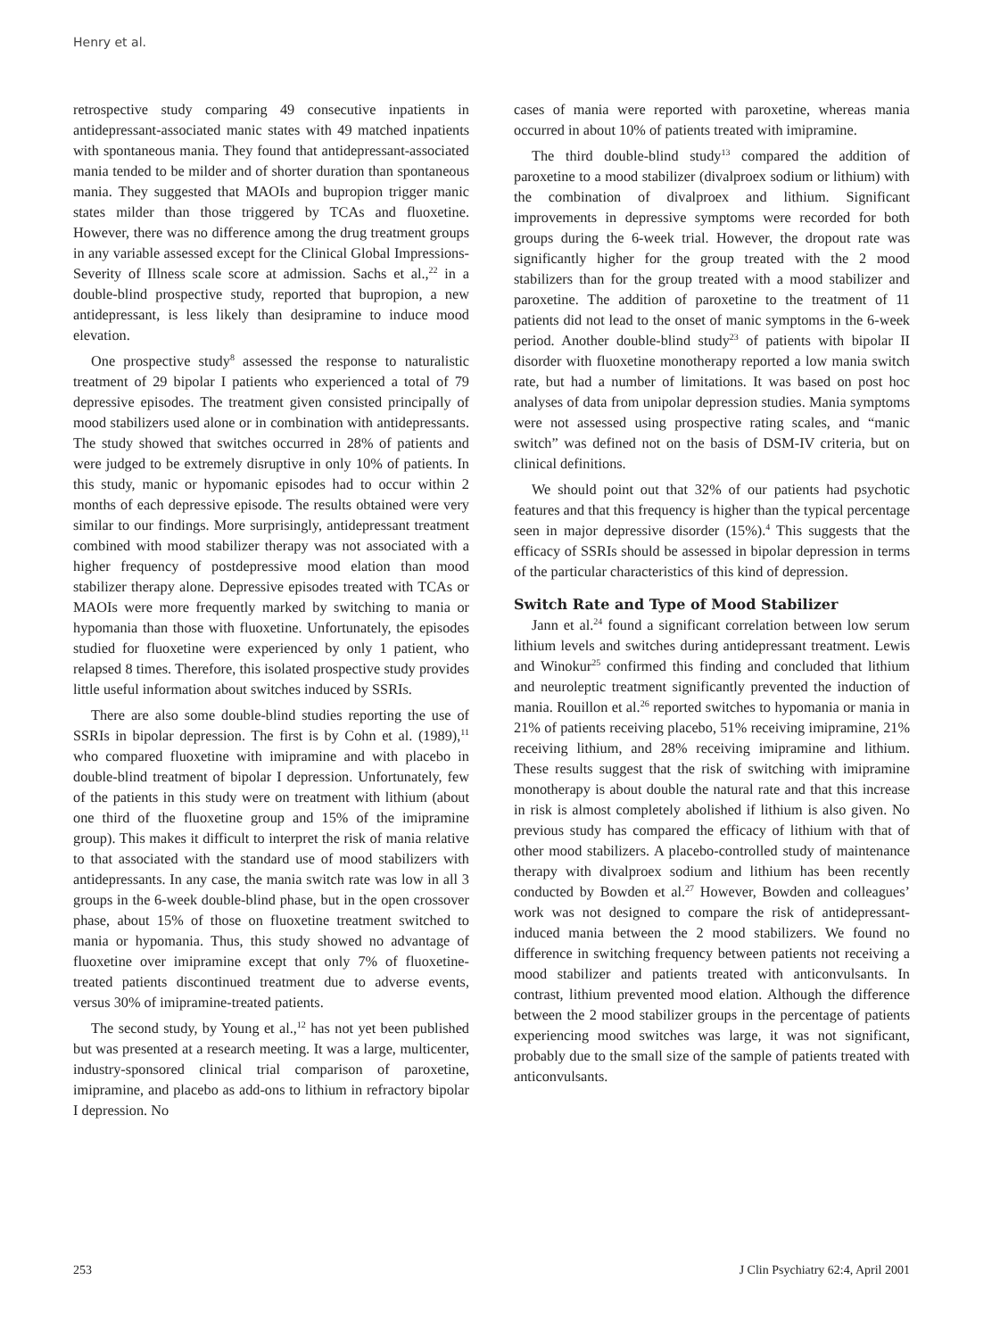Henry et al.
retrospective study comparing 49 consecutive inpatients in antidepressant-associated manic states with 49 matched inpatients with spontaneous mania. They found that antidepressant-associated mania tended to be milder and of shorter duration than spontaneous mania. They suggested that MAOIs and bupropion trigger manic states milder than those triggered by TCAs and fluoxetine. However, there was no difference among the drug treatment groups in any variable assessed except for the Clinical Global Impressions-Severity of Illness scale score at admission. Sachs et al.,<sup>22</sup> in a double-blind prospective study, reported that bupropion, a new antidepressant, is less likely than desipramine to induce mood elevation.
One prospective study<sup>8</sup> assessed the response to naturalistic treatment of 29 bipolar I patients who experienced a total of 79 depressive episodes. The treatment given consisted principally of mood stabilizers used alone or in combination with antidepressants. The study showed that switches occurred in 28% of patients and were judged to be extremely disruptive in only 10% of patients. In this study, manic or hypomanic episodes had to occur within 2 months of each depressive episode. The results obtained were very similar to our findings. More surprisingly, antidepressant treatment combined with mood stabilizer therapy was not associated with a higher frequency of postdepressive mood elation than mood stabilizer therapy alone. Depressive episodes treated with TCAs or MAOIs were more frequently marked by switching to mania or hypomania than those with fluoxetine. Unfortunately, the episodes studied for fluoxetine were experienced by only 1 patient, who relapsed 8 times. Therefore, this isolated prospective study provides little useful information about switches induced by SSRIs.
There are also some double-blind studies reporting the use of SSRIs in bipolar depression. The first is by Cohn et al. (1989),<sup>11</sup> who compared fluoxetine with imipramine and with placebo in double-blind treatment of bipolar I depression. Unfortunately, few of the patients in this study were on treatment with lithium (about one third of the fluoxetine group and 15% of the imipramine group). This makes it difficult to interpret the risk of mania relative to that associated with the standard use of mood stabilizers with antidepressants. In any case, the mania switch rate was low in all 3 groups in the 6-week double-blind phase, but in the open crossover phase, about 15% of those on fluoxetine treatment switched to mania or hypomania. Thus, this study showed no advantage of fluoxetine over imipramine except that only 7% of fluoxetine-treated patients discontinued treatment due to adverse events, versus 30% of imipramine-treated patients.
The second study, by Young et al.,<sup>12</sup> has not yet been published but was presented at a research meeting. It was a large, multicenter, industry-sponsored clinical trial comparison of paroxetine, imipramine, and placebo as add-ons to lithium in refractory bipolar I depression. No
cases of mania were reported with paroxetine, whereas mania occurred in about 10% of patients treated with imipramine.
The third double-blind study<sup>13</sup> compared the addition of paroxetine to a mood stabilizer (divalproex sodium or lithium) with the combination of divalproex and lithium. Significant improvements in depressive symptoms were recorded for both groups during the 6-week trial. However, the dropout rate was significantly higher for the group treated with the 2 mood stabilizers than for the group treated with a mood stabilizer and paroxetine. The addition of paroxetine to the treatment of 11 patients did not lead to the onset of manic symptoms in the 6-week period. Another double-blind study<sup>23</sup> of patients with bipolar II disorder with fluoxetine monotherapy reported a low mania switch rate, but had a number of limitations. It was based on post hoc analyses of data from unipolar depression studies. Mania symptoms were not assessed using prospective rating scales, and “manic switch” was defined not on the basis of DSM-IV criteria, but on clinical definitions.
We should point out that 32% of our patients had psychotic features and that this frequency is higher than the typical percentage seen in major depressive disorder (15%).<sup>4</sup> This suggests that the efficacy of SSRIs should be assessed in bipolar depression in terms of the particular characteristics of this kind of depression.
Switch Rate and Type of Mood Stabilizer
Jann et al.<sup>24</sup> found a significant correlation between low serum lithium levels and switches during antidepressant treatment. Lewis and Winokur<sup>25</sup> confirmed this finding and concluded that lithium and neuroleptic treatment significantly prevented the induction of mania. Rouillon et al.<sup>26</sup> reported switches to hypomania or mania in 21% of patients receiving placebo, 51% receiving imipramine, 21% receiving lithium, and 28% receiving imipramine and lithium. These results suggest that the risk of switching with imipramine monotherapy is about double the natural rate and that this increase in risk is almost completely abolished if lithium is also given. No previous study has compared the efficacy of lithium with that of other mood stabilizers. A placebo-controlled study of maintenance therapy with divalproex sodium and lithium has been recently conducted by Bowden et al.<sup>27</sup> However, Bowden and colleagues’ work was not designed to compare the risk of antidepressant-induced mania between the 2 mood stabilizers. We found no difference in switching frequency between patients not receiving a mood stabilizer and patients treated with anticonvulsants. In contrast, lithium prevented mood elation. Although the difference between the 2 mood stabilizer groups in the percentage of patients experiencing mood switches was large, it was not significant, probably due to the small size of the sample of patients treated with anticonvulsants.
253 J Clin Psychiatry 62:4, April 2001